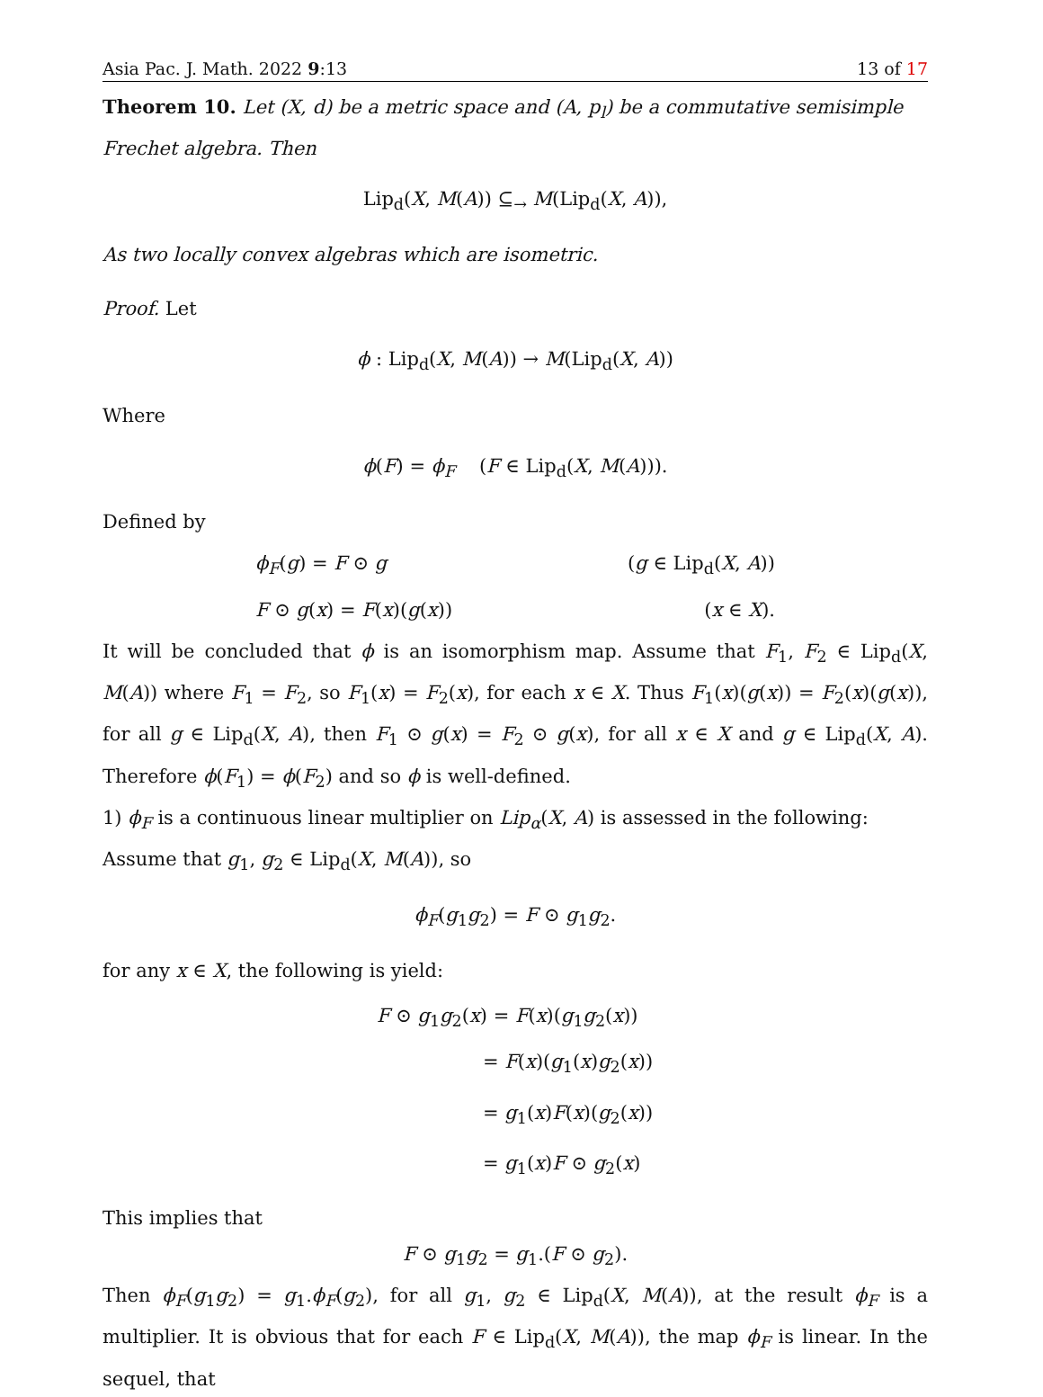Asia Pac. J. Math. 2022 9:13 13 of 17
Theorem 10. Let (X, d) be a metric space and (A, p<sub>l</sub>) be a commutative semisimple Frechet algebra. Then
Lip<sub>d</sub>(X, M(A)) ⊆<sub>→</sub> M(Lip<sub>d</sub>(X, A)),
As two locally convex algebras which are isometric.
Proof. Let
ϕ : Lip<sub>d</sub>(X, M(A)) → M(Lip<sub>d</sub>(X, A))
Where
ϕ(F) = ϕ<sub>F</sub> (F ∈ Lip<sub>d</sub>(X, M(A))).
Defined by
ϕ<sub>F</sub>(g) = F ⊙ g (g ∈ Lip<sub>d</sub>(X, A))
F ⊙ g(x) = F(x)(g(x)) (x ∈ X).
It will be concluded that ϕ is an isomorphism map. Assume that F<sub>1</sub>, F<sub>2</sub> ∈ Lip<sub>d</sub>(X, M(A)) where F<sub>1</sub> = F<sub>2</sub>, so F<sub>1</sub>(x) = F<sub>2</sub>(x), for each x ∈ X. Thus F<sub>1</sub>(x)(g(x)) = F<sub>2</sub>(x)(g(x)), for all g ∈ Lip<sub>d</sub>(X, A), then F<sub>1</sub> ⊙ g(x) = F<sub>2</sub> ⊙ g(x), for all x ∈ X and g ∈ Lip<sub>d</sub>(X, A). Therefore ϕ(F<sub>1</sub>) = ϕ(F<sub>2</sub>) and so ϕ is well-defined.
1) ϕ<sub>F</sub> is a continuous linear multiplier on Lip<sub>α</sub>(X, A) is assessed in the following:
Assume that g<sub>1</sub>, g<sub>2</sub> ∈ Lip<sub>d</sub>(X, M(A)), so
ϕ<sub>F</sub>(g<sub>1</sub>g<sub>2</sub>) = F ⊙ g<sub>1</sub>g<sub>2</sub>.
for any x ∈ X, the following is yield:
F ⊙ g<sub>1</sub>g<sub>2</sub>(x) = F(x)(g<sub>1</sub>g<sub>2</sub>(x))
= F(x)(g<sub>1</sub>(x)g<sub>2</sub>(x))
= g<sub>1</sub>(x)F(x)(g<sub>2</sub>(x))
= g<sub>1</sub>(x)F ⊙ g<sub>2</sub>(x)
This implies that
F ⊙ g<sub>1</sub>g<sub>2</sub> = g<sub>1</sub>.(F ⊙ g<sub>2</sub>).
Then ϕ<sub>F</sub>(g<sub>1</sub>g<sub>2</sub>) = g<sub>1</sub>.ϕ<sub>F</sub>(g<sub>2</sub>), for all g<sub>1</sub>, g<sub>2</sub> ∈ Lip<sub>d</sub>(X, M(A)), at the result ϕ<sub>F</sub> is a multiplier. It is obvious that for each F ∈ Lip<sub>d</sub>(X, M(A)), the map ϕ<sub>F</sub> is linear. In the sequel, that